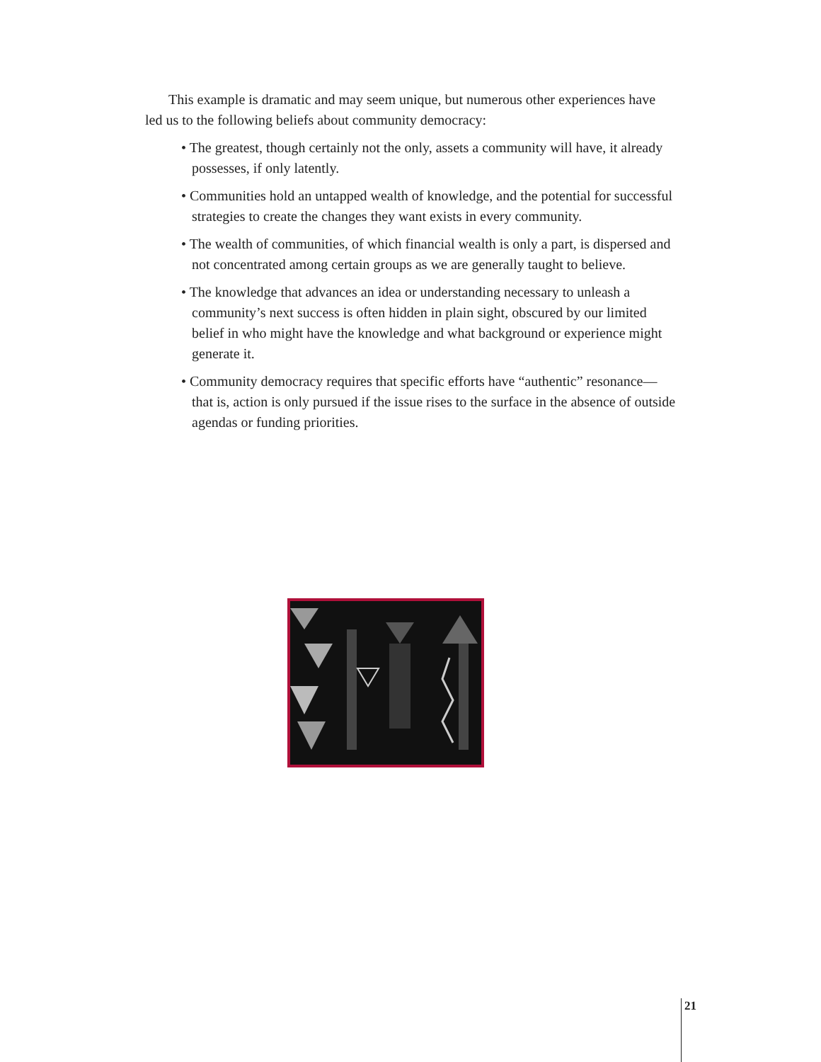This example is dramatic and may seem unique, but numerous other experiences have led us to the following beliefs about community democracy:
• The greatest, though certainly not the only, assets a community will have, it already possesses, if only latently.
• Communities hold an untapped wealth of knowledge, and the potential for successful strategies to create the changes they want exists in every community.
• The wealth of communities, of which financial wealth is only a part, is dispersed and not concentrated among certain groups as we are generally taught to believe.
• The knowledge that advances an idea or understanding necessary to unleash a community’s next success is often hidden in plain sight, obscured by our limited belief in who might have the knowledge and what background or experience might generate it.
• Community democracy requires that specific efforts have “authentic” resonance—that is, action is only pursued if the issue rises to the surface in the absence of outside agendas or funding priorities.
21